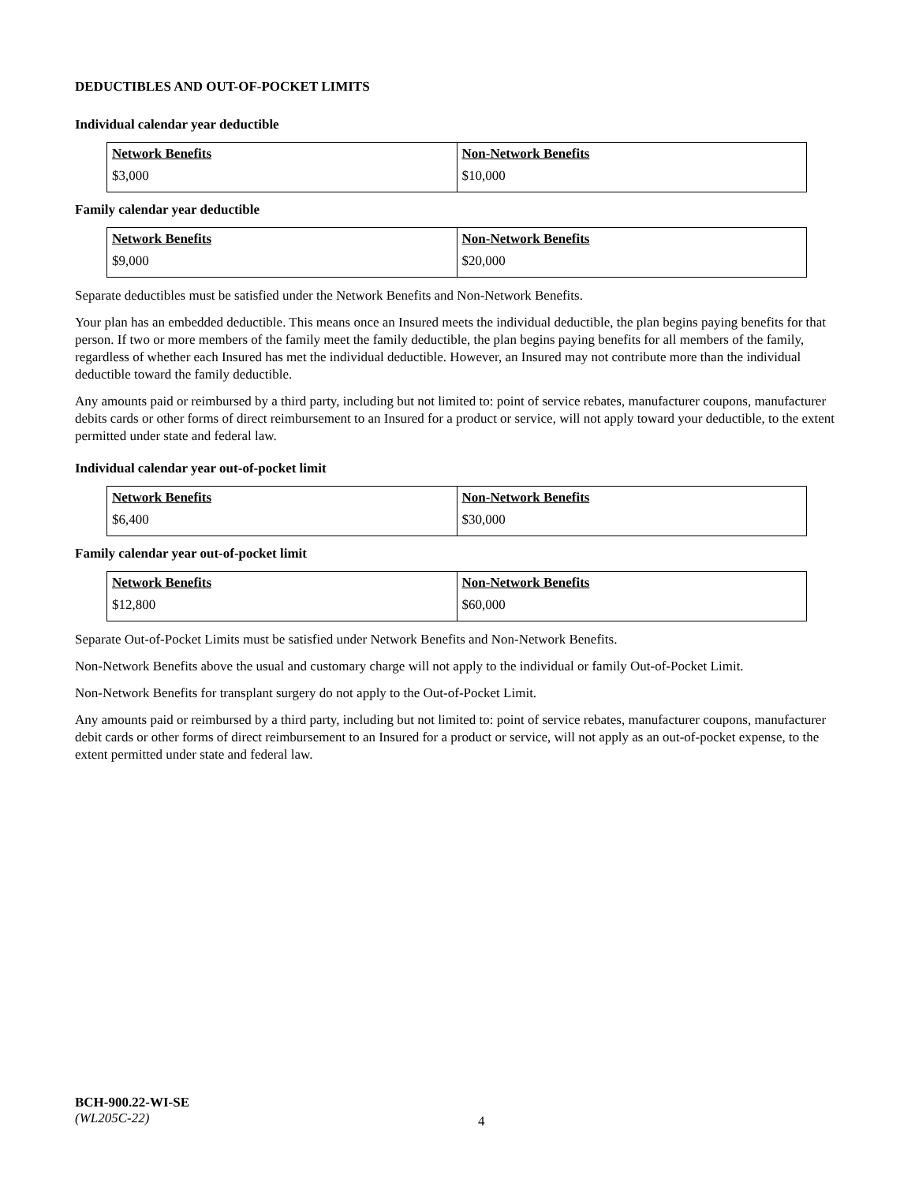DEDUCTIBLES AND OUT-OF-POCKET LIMITS
Individual calendar year deductible
| Network Benefits | Non-Network Benefits |
| --- | --- |
| $3,000 | $10,000 |
Family calendar year deductible
| Network Benefits | Non-Network Benefits |
| --- | --- |
| $9,000 | $20,000 |
Separate deductibles must be satisfied under the Network Benefits and Non-Network Benefits.
Your plan has an embedded deductible. This means once an Insured meets the individual deductible, the plan begins paying benefits for that person. If two or more members of the family meet the family deductible, the plan begins paying benefits for all members of the family, regardless of whether each Insured has met the individual deductible. However, an Insured may not contribute more than the individual deductible toward the family deductible.
Any amounts paid or reimbursed by a third party, including but not limited to: point of service rebates, manufacturer coupons, manufacturer debits cards or other forms of direct reimbursement to an Insured for a product or service, will not apply toward your deductible, to the extent permitted under state and federal law.
Individual calendar year out-of-pocket limit
| Network Benefits | Non-Network Benefits |
| --- | --- |
| $6,400 | $30,000 |
Family calendar year out-of-pocket limit
| Network Benefits | Non-Network Benefits |
| --- | --- |
| $12,800 | $60,000 |
Separate Out-of-Pocket Limits must be satisfied under Network Benefits and Non-Network Benefits.
Non-Network Benefits above the usual and customary charge will not apply to the individual or family Out-of-Pocket Limit.
Non-Network Benefits for transplant surgery do not apply to the Out-of-Pocket Limit.
Any amounts paid or reimbursed by a third party, including but not limited to: point of service rebates, manufacturer coupons, manufacturer debit cards or other forms of direct reimbursement to an Insured for a product or service, will not apply as an out-of-pocket expense, to the extent permitted under state and federal law.
BCH-900.22-WI-SE
(WL205C-22)
4